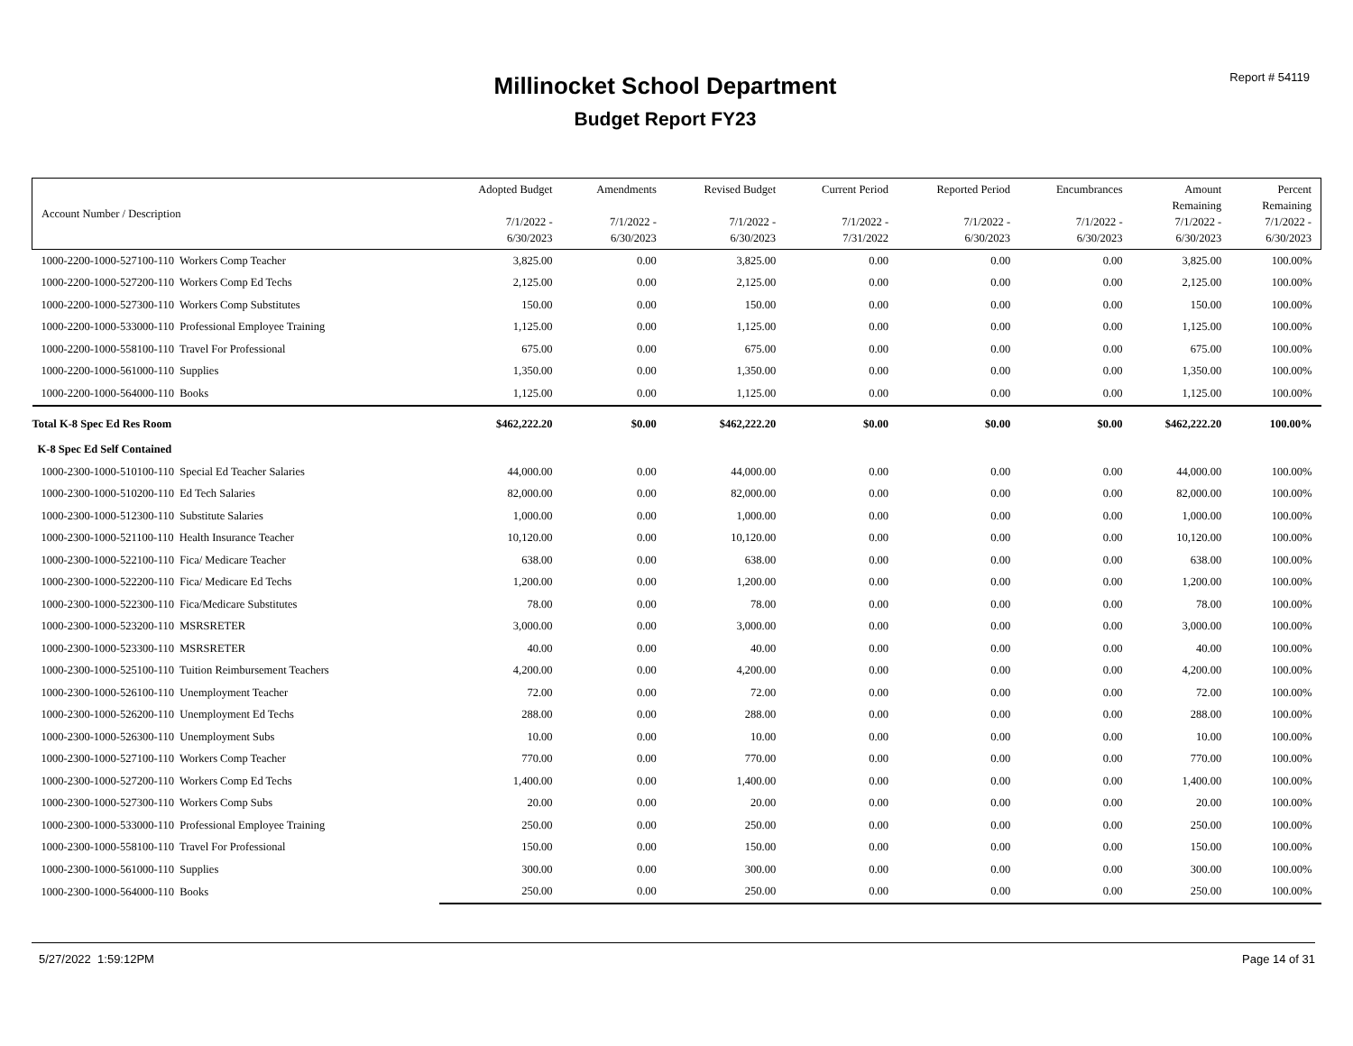Report # 54119 Millinocket School Department
Budget Report FY23
| Account Number / Description | Adopted Budget 7/1/2022 - 6/30/2023 | Amendments 7/1/2022 - 6/30/2023 | Revised Budget 7/1/2022 - 6/30/2023 | Current Period 7/1/2022 - 7/31/2022 | Reported Period 7/1/2022 - 6/30/2023 | Encumbrances 7/1/2022 - 6/30/2023 | Amount Remaining 7/1/2022 - 6/30/2023 | Percent Remaining 7/1/2022 - 6/30/2023 | |
| --- | --- | --- | --- | --- | --- | --- | --- | --- | --- |
| | 1000-2200-1000-527100-110 Workers Comp Teacher | 3,825.00 | 0.00 | 3,825.00 | 0.00 | 0.00 | 0.00 | 3,825.00 | 100.00% |
| 1000-2200-1000-527200-110 Workers Comp Ed Techs | 2,125.00 | 0.00 | 2,125.00 | 0.00 | 0.00 | 0.00 | 2,125.00 | 100.00% | |
| 1000-2200-1000-527300-110 Workers Comp Substitutes | 150.00 | 0.00 | 150.00 | 0.00 | 0.00 | 0.00 | 150.00 | 100.00% | |
| 1000-2200-1000-533000-110 Professional Employee Training | 1,125.00 | 0.00 | 1,125.00 | 0.00 | 0.00 | 0.00 | 1,125.00 | 100.00% | |
| 1000-2200-1000-558100-110 Travel For Professional | 675.00 | 0.00 | 675.00 | 0.00 | 0.00 | 0.00 | 675.00 | 100.00% | |
| 1000-2200-1000-561000-110 Supplies | 1,350.00 | 0.00 | 1,350.00 | 0.00 | 0.00 | 0.00 | 1,350.00 | 100.00% | |
| 1000-2200-1000-564000-110 Books | 1,125.00 | 0.00 | 1,125.00 | 0.00 | 0.00 | 0.00 | 1,125.00 | 100.00% | |
| Total K-8 Spec Ed Res Room | $462,222.20 | $0.00 | $462,222.20 | $0.00 | $0.00 | $0.00 | $462,222.20 | 100.00% | |
| K-8 Spec Ed Self Contained | | | | | | | | | |
| 1000-2300-1000-510100-110 Special Ed Teacher Salaries | 44,000.00 | 0.00 | 44,000.00 | 0.00 | 0.00 | 0.00 | 44,000.00 | 100.00% | |
| 1000-2300-1000-510200-110 Ed Tech Salaries | 82,000.00 | 0.00 | 82,000.00 | 0.00 | 0.00 | 0.00 | 82,000.00 | 100.00% | |
| 1000-2300-1000-512300-110 Substitute Salaries | 1,000.00 | 0.00 | 1,000.00 | 0.00 | 0.00 | 0.00 | 1,000.00 | 100.00% | |
| 1000-2300-1000-521100-110 Health Insurance Teacher | 10,120.00 | 0.00 | 10,120.00 | 0.00 | 0.00 | 0.00 | 10,120.00 | 100.00% | |
| 1000-2300-1000-522100-110 Fica/ Medicare Teacher | 638.00 | 0.00 | 638.00 | 0.00 | 0.00 | 0.00 | 638.00 | 100.00% | |
| 1000-2300-1000-522200-110 Fica/ Medicare Ed Techs | 1,200.00 | 0.00 | 1,200.00 | 0.00 | 0.00 | 0.00 | 1,200.00 | 100.00% | |
| 1000-2300-1000-522300-110 Fica/Medicare Substitutes | 78.00 | 0.00 | 78.00 | 0.00 | 0.00 | 0.00 | 78.00 | 100.00% | |
| 1000-2300-1000-523200-110 MSRSRETER | 3,000.00 | 0.00 | 3,000.00 | 0.00 | 0.00 | 0.00 | 3,000.00 | 100.00% | |
| 1000-2300-1000-523300-110 MSRSRETER | 40.00 | 0.00 | 40.00 | 0.00 | 0.00 | 0.00 | 40.00 | 100.00% | |
| 1000-2300-1000-525100-110 Tuition Reimbursement Teachers | 4,200.00 | 0.00 | 4,200.00 | 0.00 | 0.00 | 0.00 | 4,200.00 | 100.00% | |
| 1000-2300-1000-526100-110 Unemployment Teacher | 72.00 | 0.00 | 72.00 | 0.00 | 0.00 | 0.00 | 72.00 | 100.00% | |
| 1000-2300-1000-526200-110 Unemployment Ed Techs | 288.00 | 0.00 | 288.00 | 0.00 | 0.00 | 0.00 | 288.00 | 100.00% | |
| 1000-2300-1000-526300-110 Unemployment Subs | 10.00 | 0.00 | 10.00 | 0.00 | 0.00 | 0.00 | 10.00 | 100.00% | |
| 1000-2300-1000-527100-110 Workers Comp Teacher | 770.00 | 0.00 | 770.00 | 0.00 | 0.00 | 0.00 | 770.00 | 100.00% | |
| 1000-2300-1000-527200-110 Workers Comp Ed Techs | 1,400.00 | 0.00 | 1,400.00 | 0.00 | 0.00 | 0.00 | 1,400.00 | 100.00% | |
| 1000-2300-1000-527300-110 Workers Comp Subs | 20.00 | 0.00 | 20.00 | 0.00 | 0.00 | 0.00 | 20.00 | 100.00% | |
| 1000-2300-1000-533000-110 Professional Employee Training | 250.00 | 0.00 | 250.00 | 0.00 | 0.00 | 0.00 | 250.00 | 100.00% | |
| 1000-2300-1000-558100-110 Travel For Professional | 150.00 | 0.00 | 150.00 | 0.00 | 0.00 | 0.00 | 150.00 | 100.00% | |
| 1000-2300-1000-561000-110 Supplies | 300.00 | 0.00 | 300.00 | 0.00 | 0.00 | 0.00 | 300.00 | 100.00% | |
| 1000-2300-1000-564000-110 Books | 250.00 | 0.00 | 250.00 | 0.00 | 0.00 | 0.00 | 250.00 | 100.00% | |
5/27/2022 1:59:12PM Page 14 of 31